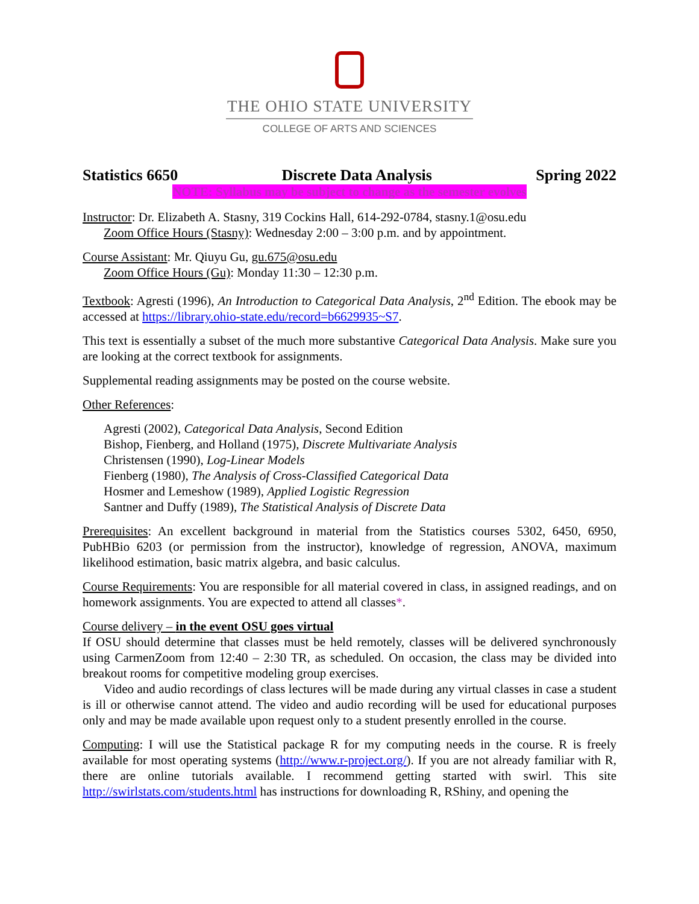THE OHIO STATE UNIVERSITY
COLLEGE OF ARTS AND SCIENCES
Statistics 6650 Discrete Data Analysis Spring 2022
NOTE: Syllabus may be subject to change as the semester evolves
Instructor: Dr. Elizabeth A. Stasny, 319 Cockins Hall, 614-292-0784, stasny.1@osu.edu
Zoom Office Hours (Stasny): Wednesday 2:00 – 3:00 p.m. and by appointment.
Course Assistant: Mr. Qiuyu Gu, gu.675@osu.edu
Zoom Office Hours (Gu): Monday 11:30 – 12:30 p.m.
Textbook: Agresti (1996), An Introduction to Categorical Data Analysis, 2<sup>nd</sup> Edition. The ebook may be accessed at https://library.ohio-state.edu/record=b6629935~S7.
This text is essentially a subset of the much more substantive Categorical Data Analysis. Make sure you are looking at the correct textbook for assignments.
Supplemental reading assignments may be posted on the course website.
Other References:
Agresti (2002), Categorical Data Analysis, Second Edition
Bishop, Fienberg, and Holland (1975), Discrete Multivariate Analysis
Christensen (1990), Log-Linear Models
Fienberg (1980), The Analysis of Cross-Classified Categorical Data
Hosmer and Lemeshow (1989), Applied Logistic Regression
Santner and Duffy (1989), The Statistical Analysis of Discrete Data
Prerequisites: An excellent background in material from the Statistics courses 5302, 6450, 6950, PubHBio 6203 (or permission from the instructor), knowledge of regression, ANOVA, maximum likelihood estimation, basic matrix algebra, and basic calculus.
Course Requirements: You are responsible for all material covered in class, in assigned readings, and on homework assignments. You are expected to attend all classes*.
Course delivery – in the event OSU goes virtual
If OSU should determine that classes must be held remotely, classes will be delivered synchronously using CarmenZoom from 12:40 – 2:30 TR, as scheduled. On occasion, the class may be divided into breakout rooms for competitive modeling group exercises.
Video and audio recordings of class lectures will be made during any virtual classes in case a student is ill or otherwise cannot attend. The video and audio recording will be used for educational purposes only and may be made available upon request only to a student presently enrolled in the course.
Computing: I will use the Statistical package R for my computing needs in the course. R is freely available for most operating systems (http://www.r-project.org/). If you are not already familiar with R, there are online tutorials available. I recommend getting started with swirl. This site http://swirlstats.com/students.html has instructions for downloading R, RShiny, and opening the